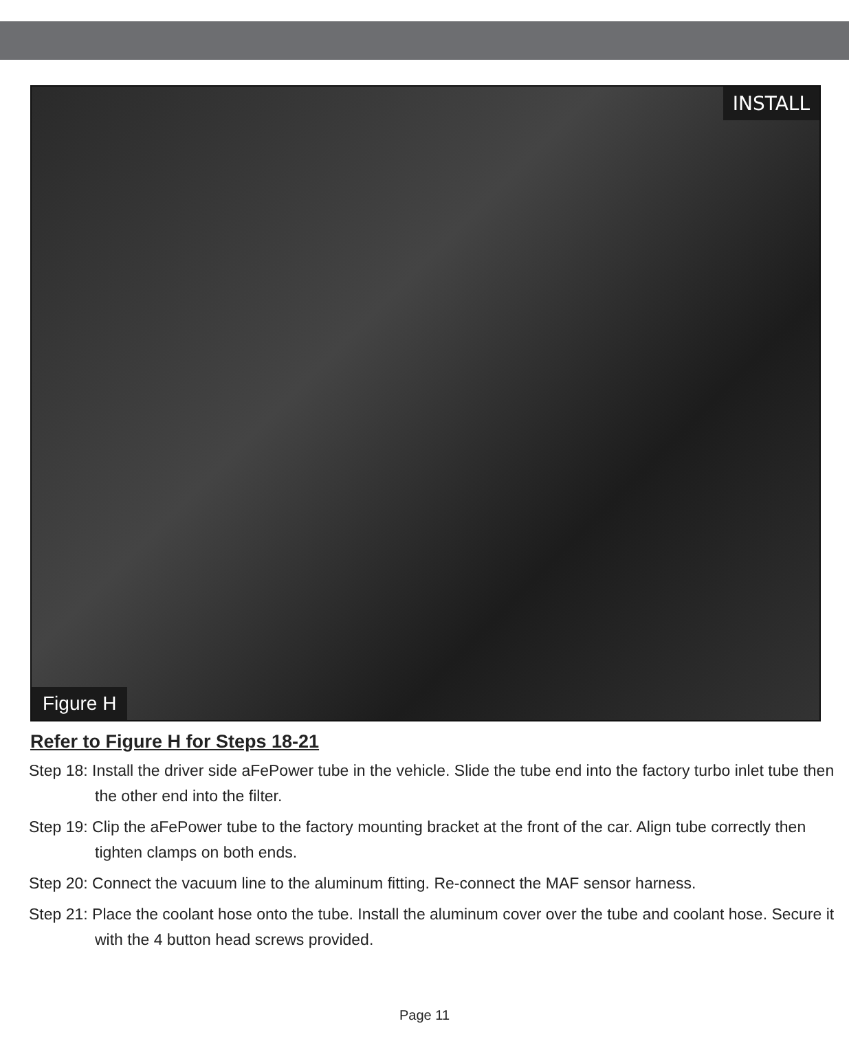INSTALL
Figure H
Refer to Figure H for Steps 18-21
Step 18: Install the driver side aFePower tube in the vehicle. Slide the tube end into the factory turbo inlet tube then the other end into the filter.
Step 19: Clip the aFePower tube to the factory mounting bracket at the front of the car. Align tube correctly then tighten clamps on both ends.
Step 20: Connect the vacuum line to the aluminum fitting. Re-connect the MAF sensor harness.
Step 21: Place the coolant hose onto the tube. Install the aluminum cover over the tube and coolant hose. Secure it with the 4 button head screws provided.
Page 11